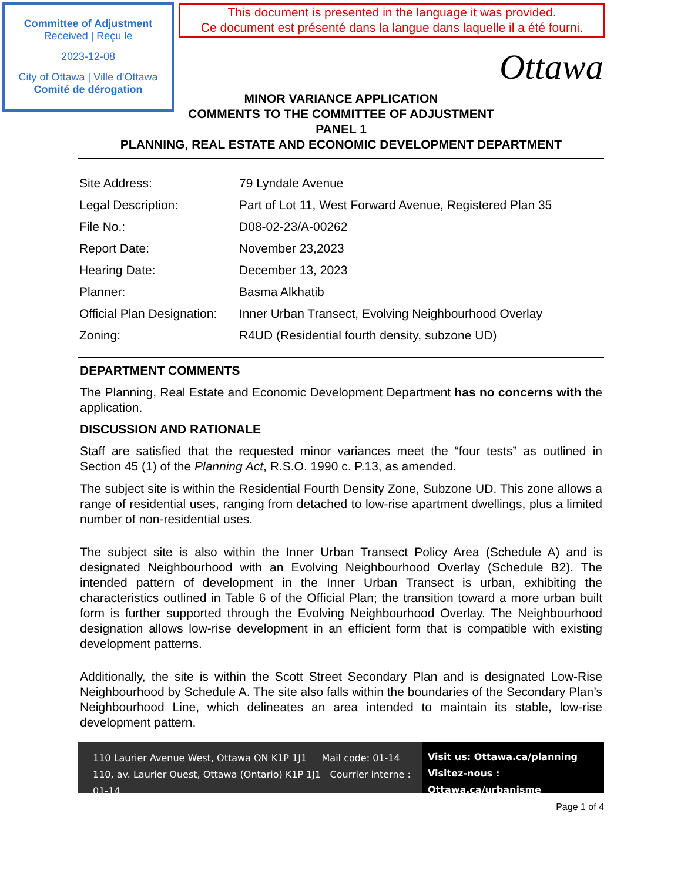Committee of Adjustment
Received | Reçu le
2023-12-08
City of Ottawa | Ville d'Ottawa
Comité de dérogation
This document is presented in the language it was provided.
Ce document est présenté dans la langue dans laquelle il a été fourni.
Ottawa
MINOR VARIANCE APPLICATION
COMMENTS TO THE COMMITTEE OF ADJUSTMENT
PANEL 1
PLANNING, REAL ESTATE AND ECONOMIC DEVELOPMENT DEPARTMENT
| Site Address: | 79 Lyndale Avenue |
| Legal Description: | Part of Lot 11, West Forward Avenue, Registered Plan 35 |
| File No.: | D08-02-23/A-00262 |
| Report Date: | November 23,2023 |
| Hearing Date: | December 13, 2023 |
| Planner: | Basma Alkhatib |
| Official Plan Designation: | Inner Urban Transect, Evolving Neighbourhood Overlay |
| Zoning: | R4UD (Residential fourth density, subzone UD) |
DEPARTMENT COMMENTS
The Planning, Real Estate and Economic Development Department has no concerns with the application.
DISCUSSION AND RATIONALE
Staff are satisfied that the requested minor variances meet the “four tests” as outlined in Section 45 (1) of the Planning Act, R.S.O. 1990 c. P.13, as amended.
The subject site is within the Residential Fourth Density Zone, Subzone UD. This zone allows a range of residential uses, ranging from detached to low-rise apartment dwellings, plus a limited number of non-residential uses.
The subject site is also within the Inner Urban Transect Policy Area (Schedule A) and is designated Neighbourhood with an Evolving Neighbourhood Overlay (Schedule B2). The intended pattern of development in the Inner Urban Transect is urban, exhibiting the characteristics outlined in Table 6 of the Official Plan; the transition toward a more urban built form is further supported through the Evolving Neighbourhood Overlay. The Neighbourhood designation allows low-rise development in an efficient form that is compatible with existing development patterns.
Additionally, the site is within the Scott Street Secondary Plan and is designated Low-Rise Neighbourhood by Schedule A. The site also falls within the boundaries of the Secondary Plan’s Neighbourhood Line, which delineates an area intended to maintain its stable, low-rise development pattern.
110 Laurier Avenue West, Ottawa ON K1P 1J1 Mail code: 01-14
110, av. Laurier Ouest, Ottawa (Ontario) K1P 1J1 Courrier interne : 01-14
Visit us: Ottawa.ca/planning
Visitez-nous : Ottawa.ca/urbanisme
Page 1 of 4